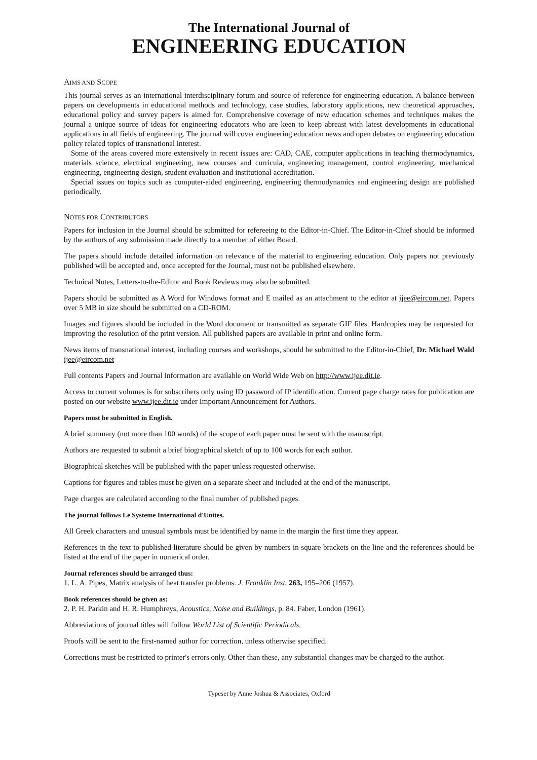The International Journal of
ENGINEERING EDUCATION
AIMS AND SCOPE
This journal serves as an international interdisciplinary forum and source of reference for engineering education. A balance between papers on developments in educational methods and technology, case studies, laboratory applications, new theoretical approaches, educational policy and survey papers is aimed for. Comprehensive coverage of new education schemes and techniques makes the journal a unique source of ideas for engineering educators who are keen to keep abreast with latest developments in educational applications in all fields of engineering. The journal will cover engineering education news and open debates on engineering education policy related topics of transnational interest.
Some of the areas covered more extensively in recent issues are: CAD, CAE, computer applications in teaching thermodynamics, materials science, electrical engineering, new courses and curricula, engineering management, control engineering, mechanical engineering, engineering design, student evaluation and institutional accreditation.
Special issues on topics such as computer-aided engineering, engineering thermodynamics and engineering design are published periodically.
NOTES FOR CONTRIBUTORS
Papers for inclusion in the Journal should be submitted for refereeing to the Editor-in-Chief. The Editor-in-Chief should be informed by the authors of any submission made directly to a member of either Board.
The papers should include detailed information on relevance of the material to engineering education. Only papers not previously published will be accepted and, once accepted for the Journal, must not be published elsewhere.
Technical Notes, Letters-to-the-Editor and Book Reviews may also be submitted.
Papers should be submitted as A Word for Windows format and E mailed as an attachment to the editor at ijee@eircom.net. Papers over 5 MB in size should be submitted on a CD-ROM.
Images and figures should be included in the Word document or transmitted as separate GIF files. Hardcopies may be requested for improving the resolution of the print version. All published papers are available in print and online form.
News items of transnational interest, including courses and workshops, should be submitted to the Editor-in-Chief, Dr. Michael Wald ijee@eircom.net
Full contents Papers and Journal information are available on World Wide Web on http://www.ijee.dit.ie.
Access to current volumes is for subscribers only using ID password of IP identification. Current page charge rates for publication are posted on our website www.ijee.dit.ie under Important Announcement for Authors.
Papers must be submitted in English.
A brief summary (not more than 100 words) of the scope of each paper must be sent with the manuscript.
Authors are requested to submit a brief biographical sketch of up to 100 words for each author.
Biographical sketches will be published with the paper unless requested otherwise.
Captions for figures and tables must be given on a separate sheet and included at the end of the manuscript.
Page charges are calculated according to the final number of published pages.
The journal follows Le Systeme International d'Unites.
All Greek characters and unusual symbols must be identified by name in the margin the first time they appear.
References in the text to published literature should be given by numbers in square brackets on the line and the references should be listed at the end of the paper in numerical order.
Journal references should be arranged thus:
1. L. A. Pipes, Matrix analysis of heat transfer problems. J. Franklin Inst. 263, 195–206 (1957).
Book references should be given as:
2. P. H. Parkin and H. R. Humphreys, Acoustics, Noise and Buildings, p. 84. Faber, London (1961).
Abbreviations of journal titles will follow World List of Scientific Periodicals.
Proofs will be sent to the first-named author for correction, unless otherwise specified.
Corrections must be restricted to printer's errors only. Other than these, any substantial changes may be charged to the author.
Typeset by Anne Joshua & Associates, Oxford